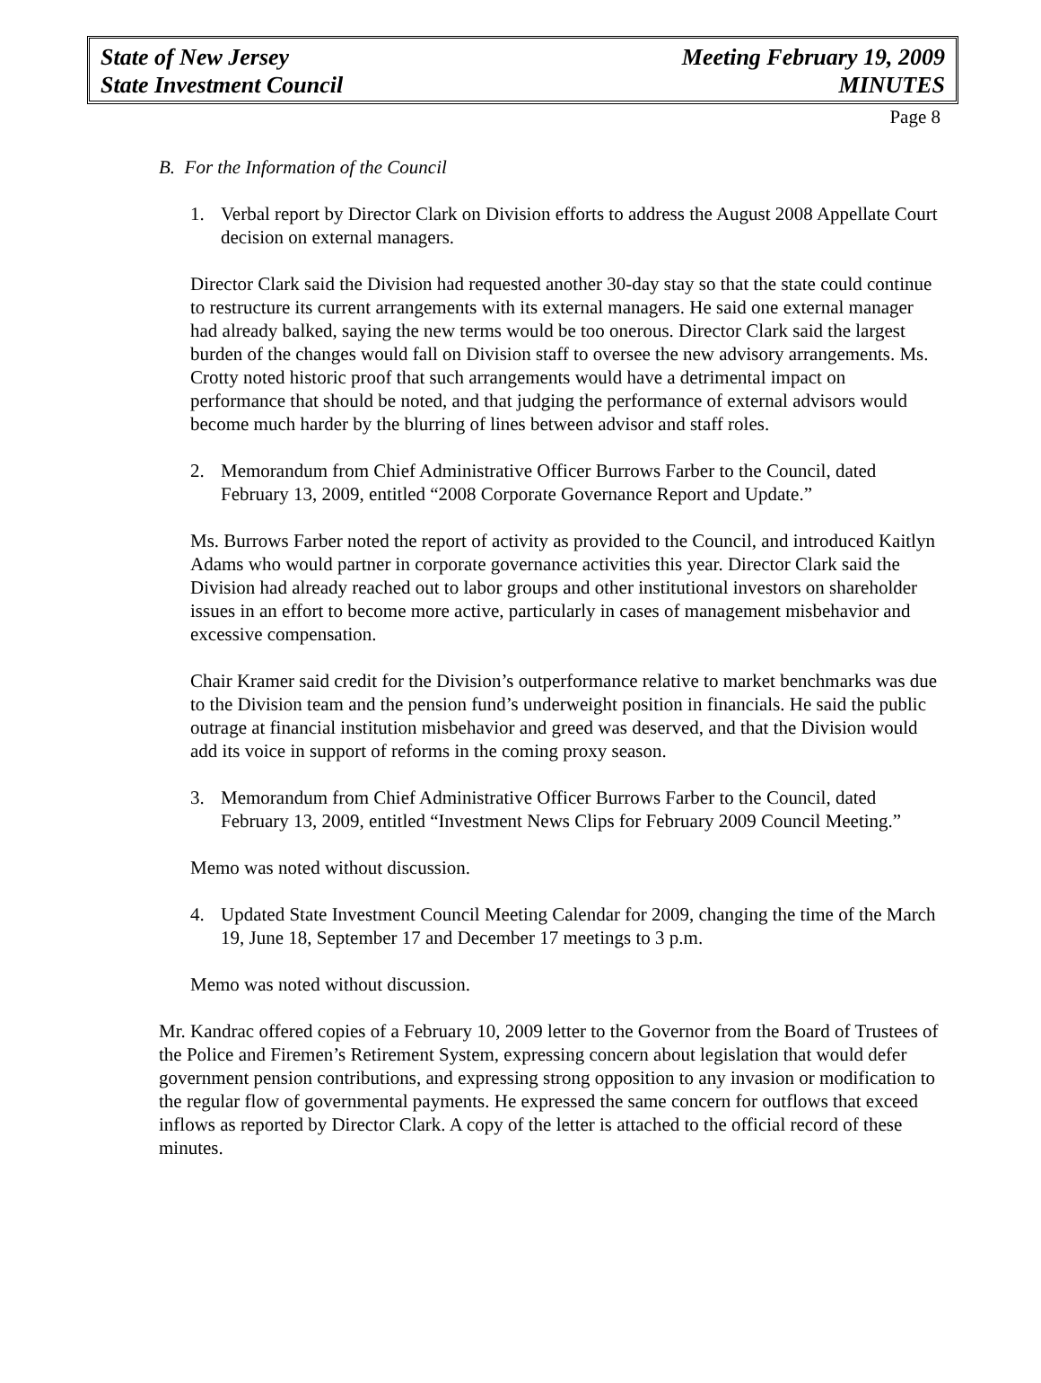State of New Jersey Meeting February 19, 2009
State Investment Council MINUTES
Page 8
B. For the Information of the Council
1. Verbal report by Director Clark on Division efforts to address the August 2008 Appellate Court decision on external managers.
Director Clark said the Division had requested another 30-day stay so that the state could continue to restructure its current arrangements with its external managers. He said one external manager had already balked, saying the new terms would be too onerous. Director Clark said the largest burden of the changes would fall on Division staff to oversee the new advisory arrangements. Ms. Crotty noted historic proof that such arrangements would have a detrimental impact on performance that should be noted, and that judging the performance of external advisors would become much harder by the blurring of lines between advisor and staff roles.
2. Memorandum from Chief Administrative Officer Burrows Farber to the Council, dated February 13, 2009, entitled “2008 Corporate Governance Report and Update.”
Ms. Burrows Farber noted the report of activity as provided to the Council, and introduced Kaitlyn Adams who would partner in corporate governance activities this year. Director Clark said the Division had already reached out to labor groups and other institutional investors on shareholder issues in an effort to become more active, particularly in cases of management misbehavior and excessive compensation.
Chair Kramer said credit for the Division’s outperformance relative to market benchmarks was due to the Division team and the pension fund’s underweight position in financials. He said the public outrage at financial institution misbehavior and greed was deserved, and that the Division would add its voice in support of reforms in the coming proxy season.
3. Memorandum from Chief Administrative Officer Burrows Farber to the Council, dated February 13, 2009, entitled “Investment News Clips for February 2009 Council Meeting.”
Memo was noted without discussion.
4. Updated State Investment Council Meeting Calendar for 2009, changing the time of the March 19, June 18, September 17 and December 17 meetings to 3 p.m.
Memo was noted without discussion.
Mr. Kandrac offered copies of a February 10, 2009 letter to the Governor from the Board of Trustees of the Police and Firemen’s Retirement System, expressing concern about legislation that would defer government pension contributions, and expressing strong opposition to any invasion or modification to the regular flow of governmental payments. He expressed the same concern for outflows that exceed inflows as reported by Director Clark. A copy of the letter is attached to the official record of these minutes.